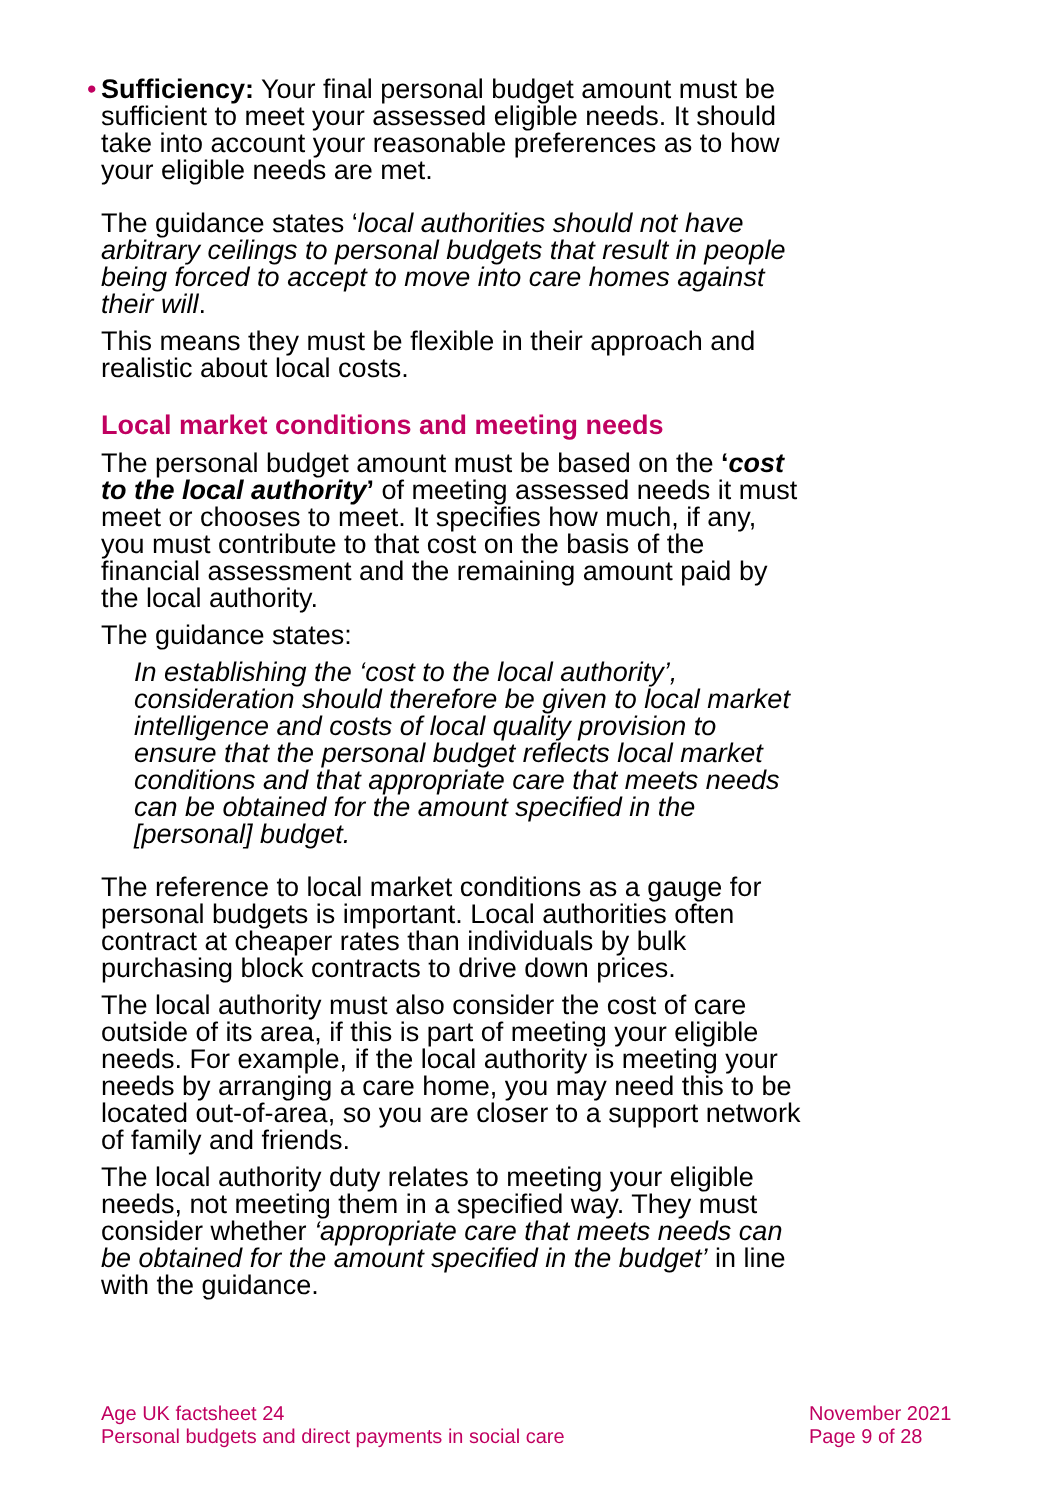• Sufficiency: Your final personal budget amount must be sufficient to meet your assessed eligible needs. It should take into account your reasonable preferences as to how your eligible needs are met.
The guidance states ‘local authorities should not have arbitrary ceilings to personal budgets that result in people being forced to accept to move into care homes against their will.
This means they must be flexible in their approach and realistic about local costs.
Local market conditions and meeting needs
The personal budget amount must be based on the ‘cost to the local authority’ of meeting assessed needs it must meet or chooses to meet. It specifies how much, if any, you must contribute to that cost on the basis of the financial assessment and the remaining amount paid by the local authority.
The guidance states:
In establishing the ‘cost to the local authority’, consideration should therefore be given to local market intelligence and costs of local quality provision to ensure that the personal budget reflects local market conditions and that appropriate care that meets needs can be obtained for the amount specified in the [personal] budget.
The reference to local market conditions as a gauge for personal budgets is important. Local authorities often contract at cheaper rates than individuals by bulk purchasing block contracts to drive down prices.
The local authority must also consider the cost of care outside of its area, if this is part of meeting your eligible needs. For example, if the local authority is meeting your needs by arranging a care home, you may need this to be located out-of-area, so you are closer to a support network of family and friends.
The local authority duty relates to meeting your eligible needs, not meeting them in a specified way. They must consider whether ‘appropriate care that meets needs can be obtained for the amount specified in the budget’ in line with the guidance.
Age UK factsheet 24
Personal budgets and direct payments in social care
November 2021
Page 9 of 28